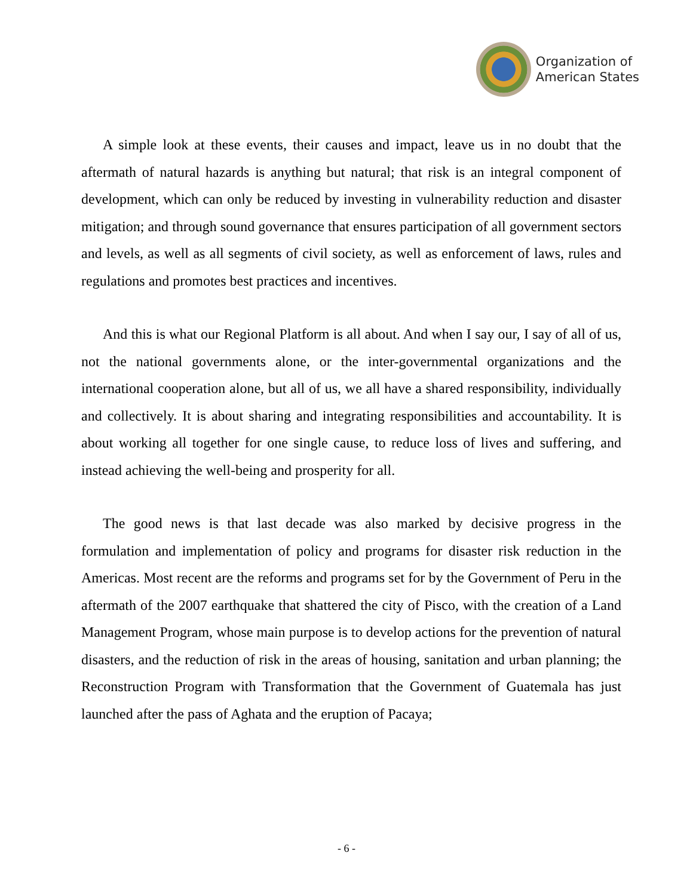Organization of
American States
A simple look at these events, their causes and impact, leave us in no doubt that the aftermath of natural hazards is anything but natural; that risk is an integral component of development, which can only be reduced by investing in vulnerability reduction and disaster mitigation; and through sound governance that ensures participation of all government sectors and levels, as well as all segments of civil society, as well as enforcement of laws, rules and regulations and promotes best practices and incentives.
And this is what our Regional Platform is all about. And when I say our, I say of all of us, not the national governments alone, or the inter-governmental organizations and the international cooperation alone, but all of us, we all have a shared responsibility, individually and collectively. It is about sharing and integrating responsibilities and accountability. It is about working all together for one single cause, to reduce loss of lives and suffering, and instead achieving the well-being and prosperity for all.
The good news is that last decade was also marked by decisive progress in the formulation and implementation of policy and programs for disaster risk reduction in the Americas. Most recent are the reforms and programs set for by the Government of Peru in the aftermath of the 2007 earthquake that shattered the city of Pisco, with the creation of a Land Management Program, whose main purpose is to develop actions for the prevention of natural disasters, and the reduction of risk in the areas of housing, sanitation and urban planning; the Reconstruction Program with Transformation that the Government of Guatemala has just launched after the pass of Aghata and the eruption of Pacaya;
- 6 -